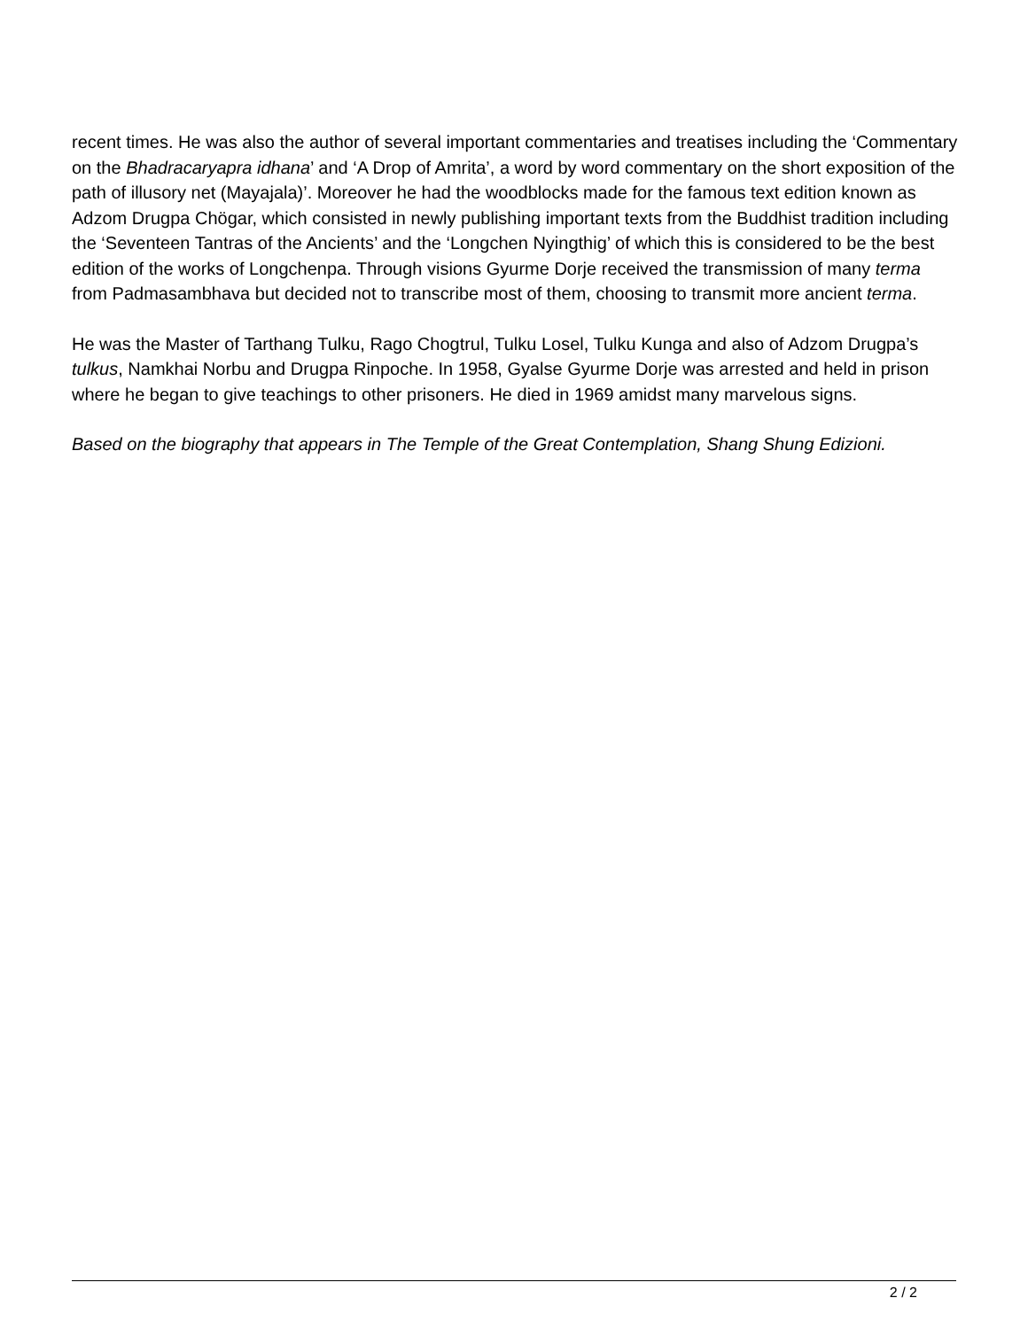recent times. He was also the author of several important commentaries and treatises including the ‘Commentary on the Bhadracaryapra idhana’ and ‘A Drop of Amrita’, a word by word commentary on the short exposition of the path of illusory net (Mayajala)’. Moreover he had the woodblocks made for the famous text edition known as Adzom Drugpa Chögar, which consisted in newly publishing important texts from the Buddhist tradition including the ‘Seventeen Tantras of the Ancients’ and the ‘Longchen Nyingthig’ of which this is considered to be the best edition of the works of Longchenpa. Through visions Gyurme Dorje received the transmission of many terma from Padmasambhava but decided not to transcribe most of them, choosing to transmit more ancient terma.
He was the Master of Tarthang Tulku, Rago Chogtrul, Tulku Losel, Tulku Kunga and also of Adzom Drugpa’s tulkus, Namkhai Norbu and Drugpa Rinpoche. In 1958, Gyalse Gyurme Dorje was arrested and held in prison where he began to give teachings to other prisoners. He died in 1969 amidst many marvelous signs.
Based on the biography that appears in The Temple of the Great Contemplation, Shang Shung Edizioni.
2 / 2